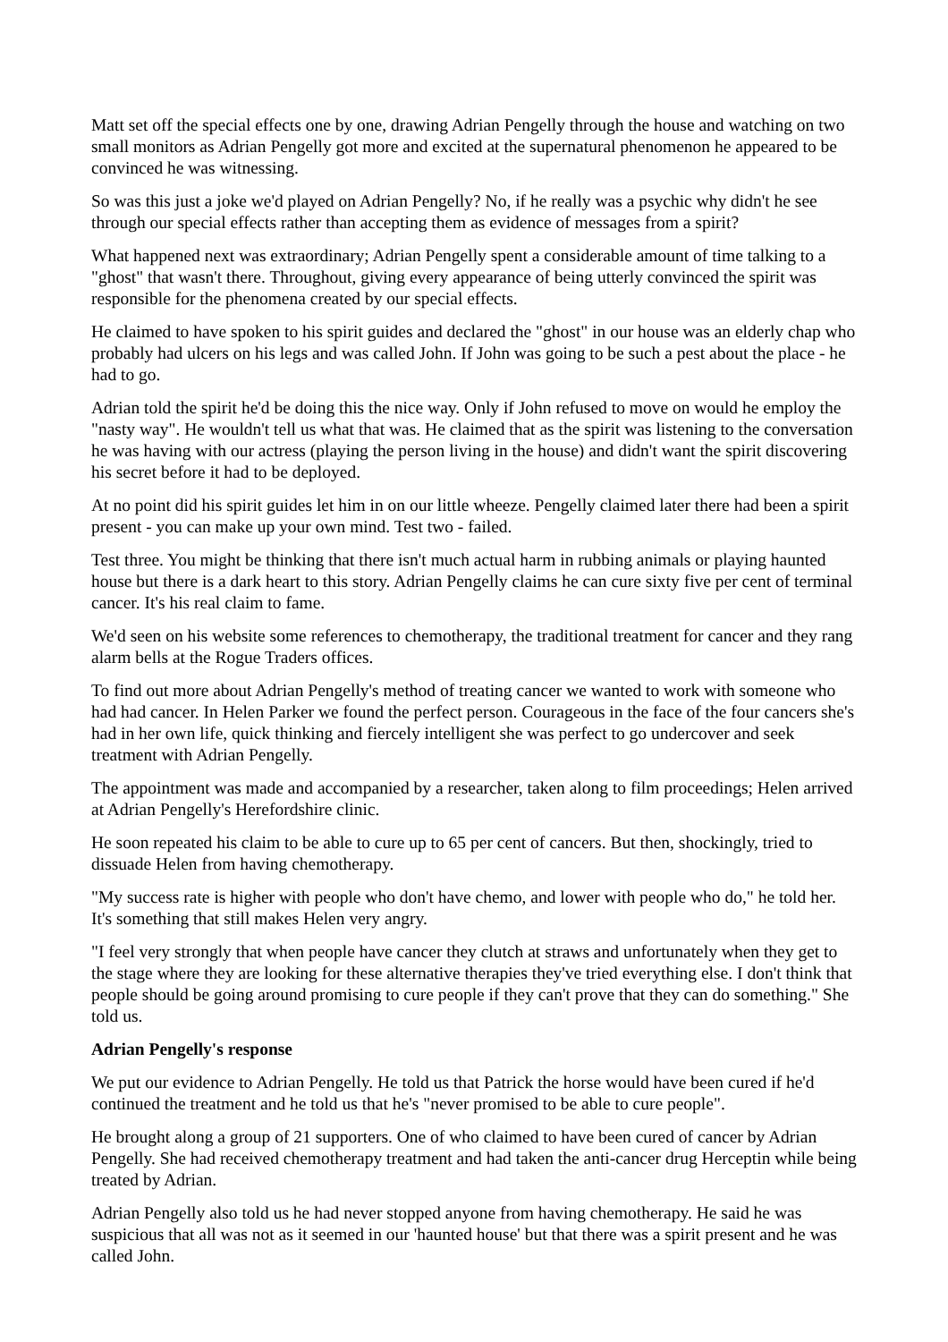Matt set off the special effects one by one, drawing Adrian Pengelly through the house and watching on two small monitors as Adrian Pengelly got more and excited at the supernatural phenomenon he appeared to be convinced he was witnessing.
So was this just a joke we'd played on Adrian Pengelly? No, if he really was a psychic why didn't he see through our special effects rather than accepting them as evidence of messages from a spirit?
What happened next was extraordinary; Adrian Pengelly spent a considerable amount of time talking to a "ghost" that wasn't there. Throughout, giving every appearance of being utterly convinced the spirit was responsible for the phenomena created by our special effects.
He claimed to have spoken to his spirit guides and declared the "ghost" in our house was an elderly chap who probably had ulcers on his legs and was called John. If John was going to be such a pest about the place - he had to go.
Adrian told the spirit he'd be doing this the nice way. Only if John refused to move on would he employ the "nasty way". He wouldn't tell us what that was. He claimed that as the spirit was listening to the conversation he was having with our actress (playing the person living in the house) and didn't want the spirit discovering his secret before it had to be deployed.
At no point did his spirit guides let him in on our little wheeze. Pengelly claimed later there had been a spirit present - you can make up your own mind. Test two - failed.
Test three. You might be thinking that there isn't much actual harm in rubbing animals or playing haunted house but there is a dark heart to this story. Adrian Pengelly claims he can cure sixty five per cent of terminal cancer. It's his real claim to fame.
We'd seen on his website some references to chemotherapy, the traditional treatment for cancer and they rang alarm bells at the Rogue Traders offices.
To find out more about Adrian Pengelly's method of treating cancer we wanted to work with someone who had had cancer. In Helen Parker we found the perfect person. Courageous in the face of the four cancers she's had in her own life, quick thinking and fiercely intelligent she was perfect to go undercover and seek treatment with Adrian Pengelly.
The appointment was made and accompanied by a researcher, taken along to film proceedings; Helen arrived at Adrian Pengelly's Herefordshire clinic.
He soon repeated his claim to be able to cure up to 65 per cent of cancers. But then, shockingly, tried to dissuade Helen from having chemotherapy.
"My success rate is higher with people who don't have chemo, and lower with people who do," he told her. It's something that still makes Helen very angry.
"I feel very strongly that when people have cancer they clutch at straws and unfortunately when they get to the stage where they are looking for these alternative therapies they've tried everything else. I don't think that people should be going around promising to cure people if they can't prove that they can do something." She told us.
Adrian Pengelly's response
We put our evidence to Adrian Pengelly. He told us that Patrick the horse would have been cured if he'd continued the treatment and he told us that he's "never promised to be able to cure people".
He brought along a group of 21 supporters. One of who claimed to have been cured of cancer by Adrian Pengelly. She had received chemotherapy treatment and had taken the anti-cancer drug Herceptin while being treated by Adrian.
Adrian Pengelly also told us he had never stopped anyone from having chemotherapy. He said he was suspicious that all was not as it seemed in our 'haunted house' but that there was a spirit present and he was called John.